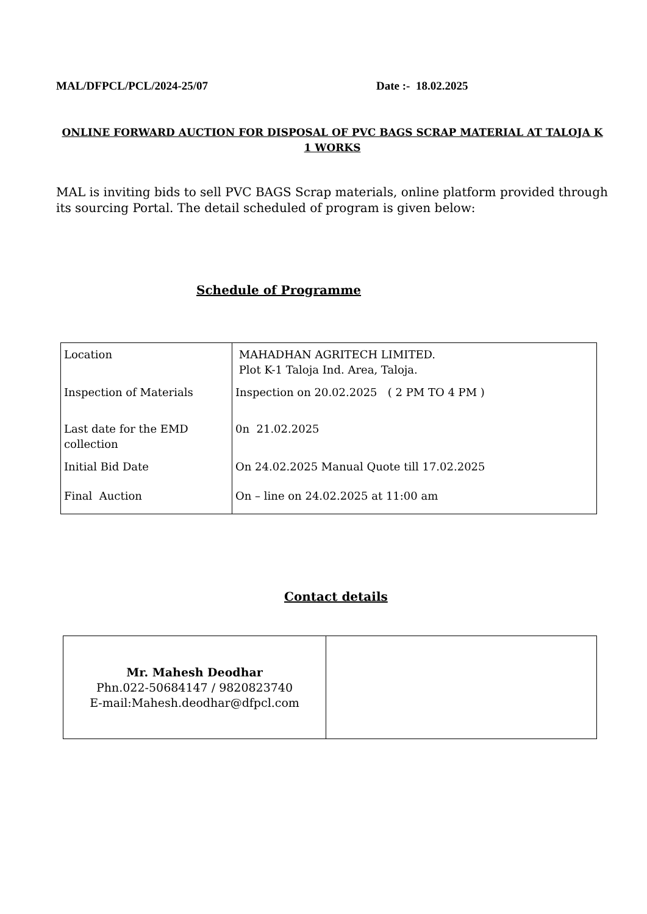MAL/DFPCL/PCL/2024-25/07 Date :- 18.02.2025
ONLINE FORWARD AUCTION FOR DISPOSAL OF PVC BAGS SCRAP MATERIAL AT TALOJA K 1 WORKS
MAL is inviting bids to sell PVC BAGS Scrap materials, online platform provided through its sourcing Portal. The detail scheduled of program is given below:
Schedule of Programme
| Location | MAHADHAN AGRITECH LIMITED. Plot K-1 Taloja Ind. Area, Taloja. |
| Inspection of Materials | Inspection on 20.02.2025 ( 2 PM TO 4 PM ) |
| Last date for the EMD collection | 0n 21.02.2025 |
| Initial Bid Date | On 24.02.2025 Manual Quote till 17.02.2025 |
| Final Auction | On – line on 24.02.2025 at 11:00 am |
Contact details
| Mr. Mahesh Deodhar Phn.022-50684147 / 9820823740 E-mail:Mahesh.deodhar@dfpcl.com | |